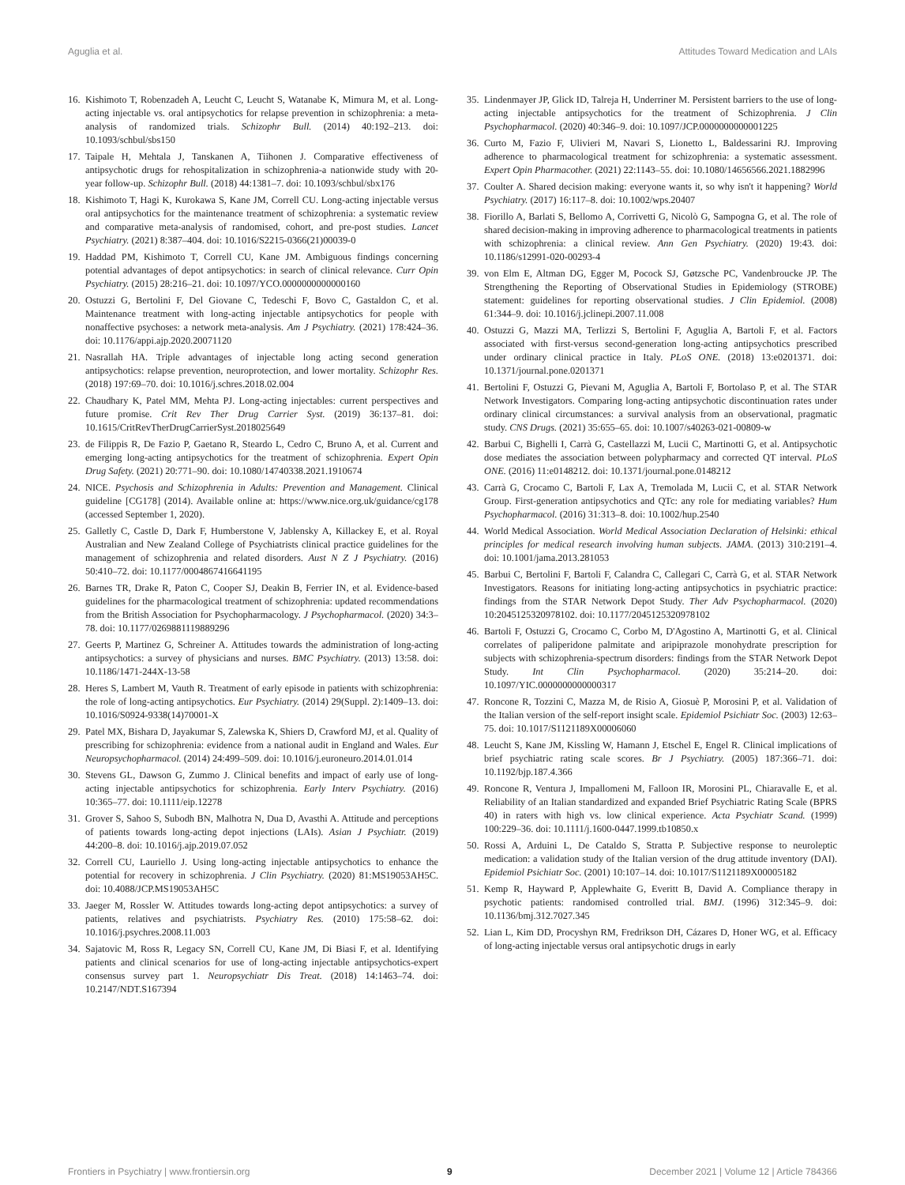Aguglia et al. Attitudes Toward Medication and LAIs
16. Kishimoto T, Robenzadeh A, Leucht C, Leucht S, Watanabe K, Mimura M, et al. Long-acting injectable vs. oral antipsychotics for relapse prevention in schizophrenia: a meta-analysis of randomized trials. Schizophr Bull. (2014) 40:192–213. doi: 10.1093/schbul/sbs150
17. Taipale H, Mehtala J, Tanskanen A, Tiihonen J. Comparative effectiveness of antipsychotic drugs for rehospitalization in schizophrenia-a nationwide study with 20-year follow-up. Schizophr Bull. (2018) 44:1381–7. doi: 10.1093/schbul/sbx176
18. Kishimoto T, Hagi K, Kurokawa S, Kane JM, Correll CU. Long-acting injectable versus oral antipsychotics for the maintenance treatment of schizophrenia: a systematic review and comparative meta-analysis of randomised, cohort, and pre-post studies. Lancet Psychiatry. (2021) 8:387–404. doi: 10.1016/S2215-0366(21)00039-0
19. Haddad PM, Kishimoto T, Correll CU, Kane JM. Ambiguous findings concerning potential advantages of depot antipsychotics: in search of clinical relevance. Curr Opin Psychiatry. (2015) 28:216–21. doi: 10.1097/YCO.0000000000000160
20. Ostuzzi G, Bertolini F, Del Giovane C, Tedeschi F, Bovo C, Gastaldon C, et al. Maintenance treatment with long-acting injectable antipsychotics for people with nonaffective psychoses: a network meta-analysis. Am J Psychiatry. (2021) 178:424–36. doi: 10.1176/appi.ajp.2020.20071120
21. Nasrallah HA. Triple advantages of injectable long acting second generation antipsychotics: relapse prevention, neuroprotection, and lower mortality. Schizophr Res. (2018) 197:69–70. doi: 10.1016/j.schres.2018.02.004
22. Chaudhary K, Patel MM, Mehta PJ. Long-acting injectables: current perspectives and future promise. Crit Rev Ther Drug Carrier Syst. (2019) 36:137–81. doi: 10.1615/CritRevTherDrugCarrierSyst.2018025649
23. de Filippis R, De Fazio P, Gaetano R, Steardo L, Cedro C, Bruno A, et al. Current and emerging long-acting antipsychotics for the treatment of schizophrenia. Expert Opin Drug Safety. (2021) 20:771–90. doi: 10.1080/14740338.2021.1910674
24. NICE. Psychosis and Schizophrenia in Adults: Prevention and Management. Clinical guideline [CG178] (2014). Available online at: https://www.nice.org.uk/guidance/cg178 (accessed September 1, 2020).
25. Galletly C, Castle D, Dark F, Humberstone V, Jablensky A, Killackey E, et al. Royal Australian and New Zealand College of Psychiatrists clinical practice guidelines for the management of schizophrenia and related disorders. Aust N Z J Psychiatry. (2016) 50:410–72. doi: 10.1177/0004867416641195
26. Barnes TR, Drake R, Paton C, Cooper SJ, Deakin B, Ferrier IN, et al. Evidence-based guidelines for the pharmacological treatment of schizophrenia: updated recommendations from the British Association for Psychopharmacology. J Psychopharmacol. (2020) 34:3–78. doi: 10.1177/0269881119889296
27. Geerts P, Martinez G, Schreiner A. Attitudes towards the administration of long-acting antipsychotics: a survey of physicians and nurses. BMC Psychiatry. (2013) 13:58. doi: 10.1186/1471-244X-13-58
28. Heres S, Lambert M, Vauth R. Treatment of early episode in patients with schizophrenia: the role of long-acting antipsychotics. Eur Psychiatry. (2014) 29(Suppl. 2):1409–13. doi: 10.1016/S0924-9338(14)70001-X
29. Patel MX, Bishara D, Jayakumar S, Zalewska K, Shiers D, Crawford MJ, et al. Quality of prescribing for schizophrenia: evidence from a national audit in England and Wales. Eur Neuropsychopharmacol. (2014) 24:499–509. doi: 10.1016/j.euroneuro.2014.01.014
30. Stevens GL, Dawson G, Zummo J. Clinical benefits and impact of early use of long-acting injectable antipsychotics for schizophrenia. Early Interv Psychiatry. (2016) 10:365–77. doi: 10.1111/eip.12278
31. Grover S, Sahoo S, Subodh BN, Malhotra N, Dua D, Avasthi A. Attitude and perceptions of patients towards long-acting depot injections (LAIs). Asian J Psychiatr. (2019) 44:200–8. doi: 10.1016/j.ajp.2019.07.052
32. Correll CU, Lauriello J. Using long-acting injectable antipsychotics to enhance the potential for recovery in schizophrenia. J Clin Psychiatry. (2020) 81:MS19053AH5C. doi: 10.4088/JCP.MS19053AH5C
33. Jaeger M, Rossler W. Attitudes towards long-acting depot antipsychotics: a survey of patients, relatives and psychiatrists. Psychiatry Res. (2010) 175:58–62. doi: 10.1016/j.psychres.2008.11.003
34. Sajatovic M, Ross R, Legacy SN, Correll CU, Kane JM, Di Biasi F, et al. Identifying patients and clinical scenarios for use of long-acting injectable antipsychotics-expert consensus survey part 1. Neuropsychiatr Dis Treat. (2018) 14:1463–74. doi: 10.2147/NDT.S167394
35. Lindenmayer JP, Glick ID, Talreja H, Underriner M. Persistent barriers to the use of long-acting injectable antipsychotics for the treatment of Schizophrenia. J Clin Psychopharmacol. (2020) 40:346–9. doi: 10.1097/JCP.0000000000001225
36. Curto M, Fazio F, Ulivieri M, Navari S, Lionetto L, Baldessarini RJ. Improving adherence to pharmacological treatment for schizophrenia: a systematic assessment. Expert Opin Pharmacother. (2021) 22:1143–55. doi: 10.1080/14656566.2021.1882996
37. Coulter A. Shared decision making: everyone wants it, so why isn't it happening? World Psychiatry. (2017) 16:117–8. doi: 10.1002/wps.20407
38. Fiorillo A, Barlati S, Bellomo A, Corrivetti G, Nicolò G, Sampogna G, et al. The role of shared decision-making in improving adherence to pharmacological treatments in patients with schizophrenia: a clinical review. Ann Gen Psychiatry. (2020) 19:43. doi: 10.1186/s12991-020-00293-4
39. von Elm E, Altman DG, Egger M, Pocock SJ, Gøtzsche PC, Vandenbroucke JP. The Strengthening the Reporting of Observational Studies in Epidemiology (STROBE) statement: guidelines for reporting observational studies. J Clin Epidemiol. (2008) 61:344–9. doi: 10.1016/j.jclinepi.2007.11.008
40. Ostuzzi G, Mazzi MA, Terlizzi S, Bertolini F, Aguglia A, Bartoli F, et al. Factors associated with first-versus second-generation long-acting antipsychotics prescribed under ordinary clinical practice in Italy. PLoS ONE. (2018) 13:e0201371. doi: 10.1371/journal.pone.0201371
41. Bertolini F, Ostuzzi G, Pievani M, Aguglia A, Bartoli F, Bortolaso P, et al. The STAR Network Investigators. Comparing long-acting antipsychotic discontinuation rates under ordinary clinical circumstances: a survival analysis from an observational, pragmatic study. CNS Drugs. (2021) 35:655–65. doi: 10.1007/s40263-021-00809-w
42. Barbui C, Bighelli I, Carrà G, Castellazzi M, Lucii C, Martinotti G, et al. Antipsychotic dose mediates the association between polypharmacy and corrected QT interval. PLoS ONE. (2016) 11:e0148212. doi: 10.1371/journal.pone.0148212
43. Carrà G, Crocamo C, Bartoli F, Lax A, Tremolada M, Lucii C, et al. STAR Network Group. First-generation antipsychotics and QTc: any role for mediating variables? Hum Psychopharmacol. (2016) 31:313–8. doi: 10.1002/hup.2540
44. World Medical Association. World Medical Association Declaration of Helsinki: ethical principles for medical research involving human subjects. JAMA. (2013) 310:2191–4. doi: 10.1001/jama.2013.281053
45. Barbui C, Bertolini F, Bartoli F, Calandra C, Callegari C, Carrà G, et al. STAR Network Investigators. Reasons for initiating long-acting antipsychotics in psychiatric practice: findings from the STAR Network Depot Study. Ther Adv Psychopharmacol. (2020) 10:2045125320978102. doi: 10.1177/2045125320978102
46. Bartoli F, Ostuzzi G, Crocamo C, Corbo M, D'Agostino A, Martinotti G, et al. Clinical correlates of paliperidone palmitate and aripiprazole monohydrate prescription for subjects with schizophrenia-spectrum disorders: findings from the STAR Network Depot Study. Int Clin Psychopharmacol. (2020) 35:214–20. doi: 10.1097/YIC.0000000000000317
47. Roncone R, Tozzini C, Mazza M, de Risio A, Giosuè P, Morosini P, et al. Validation of the Italian version of the self-report insight scale. Epidemiol Psichiatr Soc. (2003) 12:63–75. doi: 10.1017/S1121189X00006060
48. Leucht S, Kane JM, Kissling W, Hamann J, Etschel E, Engel R. Clinical implications of brief psychiatric rating scale scores. Br J Psychiatry. (2005) 187:366–71. doi: 10.1192/bjp.187.4.366
49. Roncone R, Ventura J, Impallomeni M, Falloon IR, Morosini PL, Chiaravalle E, et al. Reliability of an Italian standardized and expanded Brief Psychiatric Rating Scale (BPRS 40) in raters with high vs. low clinical experience. Acta Psychiatr Scand. (1999) 100:229–36. doi: 10.1111/j.1600-0447.1999.tb10850.x
50. Rossi A, Arduini L, De Cataldo S, Stratta P. Subjective response to neuroleptic medication: a validation study of the Italian version of the drug attitude inventory (DAI). Epidemiol Psichiatr Soc. (2001) 10:107–14. doi: 10.1017/S1121189X00005182
51. Kemp R, Hayward P, Applewhaite G, Everitt B, David A. Compliance therapy in psychotic patients: randomised controlled trial. BMJ. (1996) 312:345–9. doi: 10.1136/bmj.312.7027.345
52. Lian L, Kim DD, Procyshyn RM, Fredrikson DH, Cázares D, Honer WG, et al. Efficacy of long-acting injectable versus oral antipsychotic drugs in early
Frontiers in Psychiatry | www.frontiersin.org 9 December 2021 | Volume 12 | Article 784366